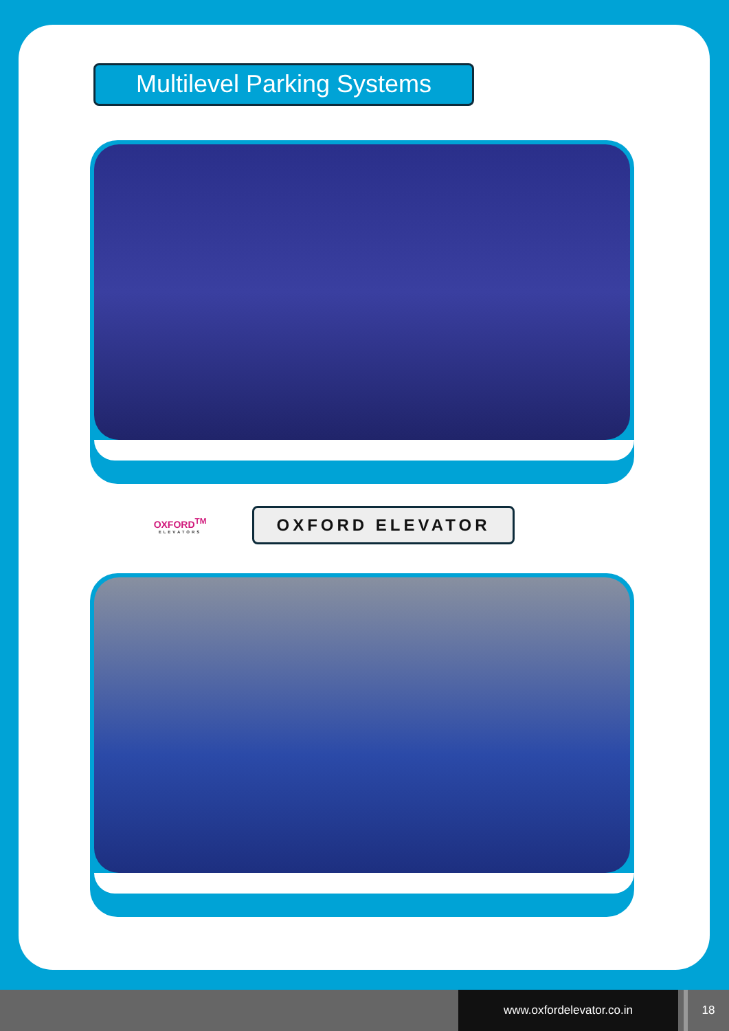Multilevel Parking Systems
OXFORD<sup>TM</sup>
ELEVATORS
OXFORD ELEVATOR
www.oxfordelevator.co.in 18